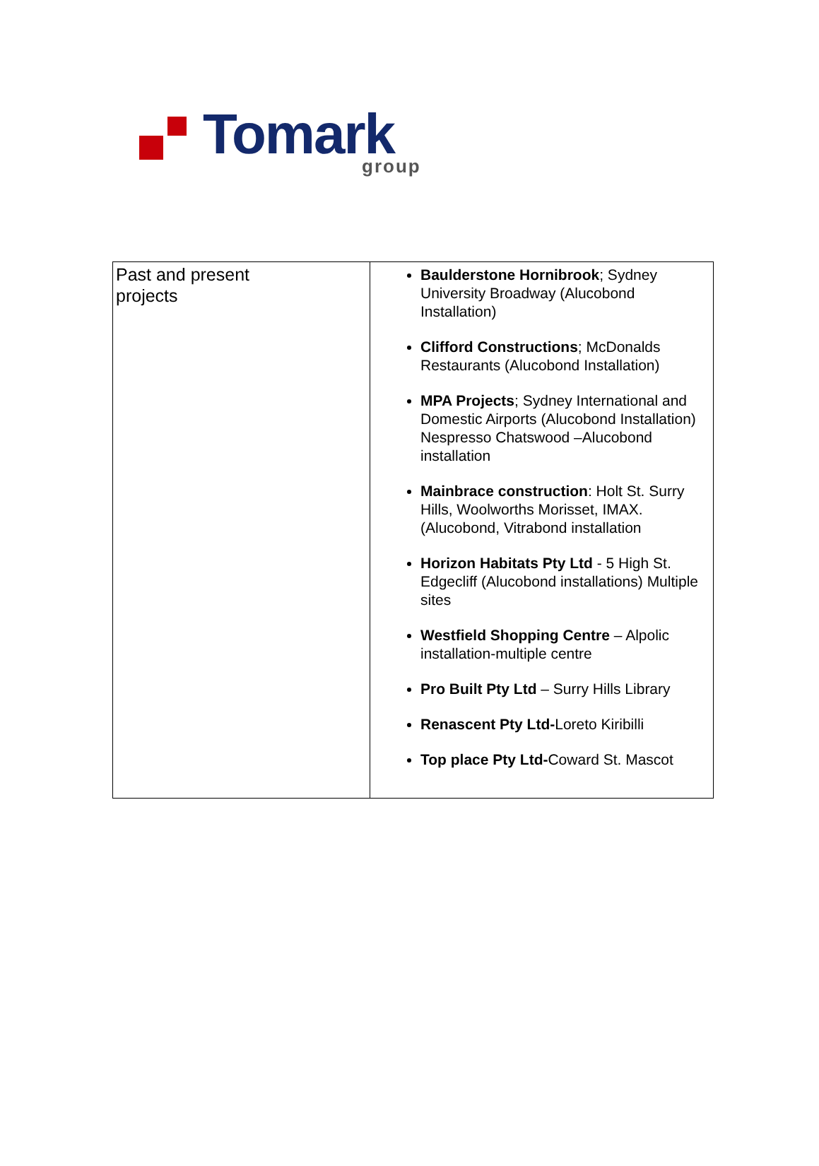Tomark group
| Past and present projects | Baulderstone Hornibrook ; Sydney University Broadway (Alucobond Installation) Clifford Constructions ; McDonalds Restaurants (Alucobond Installation) MPA Projects ; Sydney International and Domestic Airports (Alucobond Installation) Nespresso Chatswood –Alucobond installation Mainbrace construction : Holt St. Surry Hills, Woolworths Morisset, IMAX. (Alucobond, Vitrabond installation Horizon Habitats Pty Ltd - 5 High St. Edgecliff (Alucobond installations) Multiple sites Westfield Shopping Centre – Alpolic installation-multiple centre Pro Built Pty Ltd – Surry Hills Library Renascent Pty Ltd- Loreto Kiribilli Top place Pty Ltd- Coward St. Mascot |